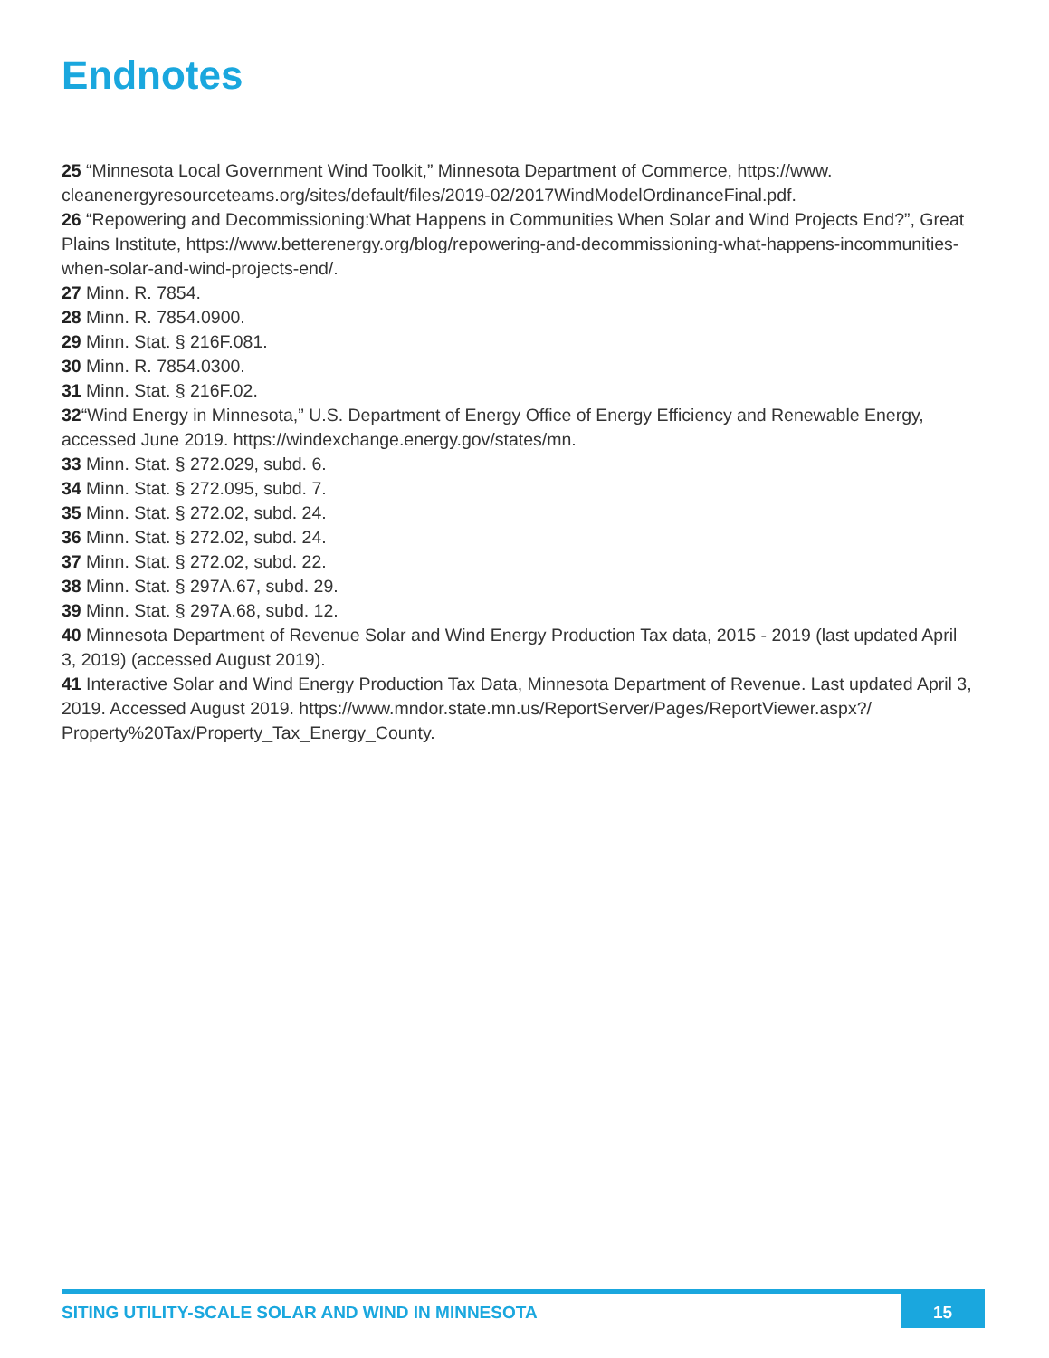Endnotes
25 “Minnesota Local Government Wind Toolkit,” Minnesota Department of Commerce, https://www. cleanenergyresourceteams.org/sites/default/files/2019-02/2017WindModelOrdinanceFinal.pdf.
26 “Repowering and Decommissioning:What Happens in Communities When Solar and Wind Projects End?”, Great Plains Institute, https://www.betterenergy.org/blog/repowering-and-decommissioning-what-happens-incommunities-when-solar-and-wind-projects-end/.
27 Minn. R. 7854.
28 Minn. R. 7854.0900.
29 Minn. Stat. § 216F.081.
30 Minn. R. 7854.0300.
31 Minn. Stat. § 216F.02.
32“Wind Energy in Minnesota,” U.S. Department of Energy Office of Energy Efficiency and Renewable Energy, accessed June 2019. https://windexchange.energy.gov/states/mn.
33 Minn. Stat. § 272.029, subd. 6.
34 Minn. Stat. § 272.095, subd. 7.
35 Minn. Stat. § 272.02, subd. 24.
36 Minn. Stat. § 272.02, subd. 24.
37 Minn. Stat. § 272.02, subd. 22.
38 Minn. Stat. § 297A.67, subd. 29.
39 Minn. Stat. § 297A.68, subd. 12.
40 Minnesota Department of Revenue Solar and Wind Energy Production Tax data, 2015 - 2019 (last updated April 3, 2019) (accessed August 2019).
41 Interactive Solar and Wind Energy Production Tax Data, Minnesota Department of Revenue. Last updated April 3, 2019. Accessed August 2019. https://www.mndor.state.mn.us/ReportServer/Pages/ReportViewer.aspx?/ Property%20Tax/Property_Tax_Energy_County.
SITING UTILITY-SCALE SOLAR AND WIND IN MINNESOTA 15